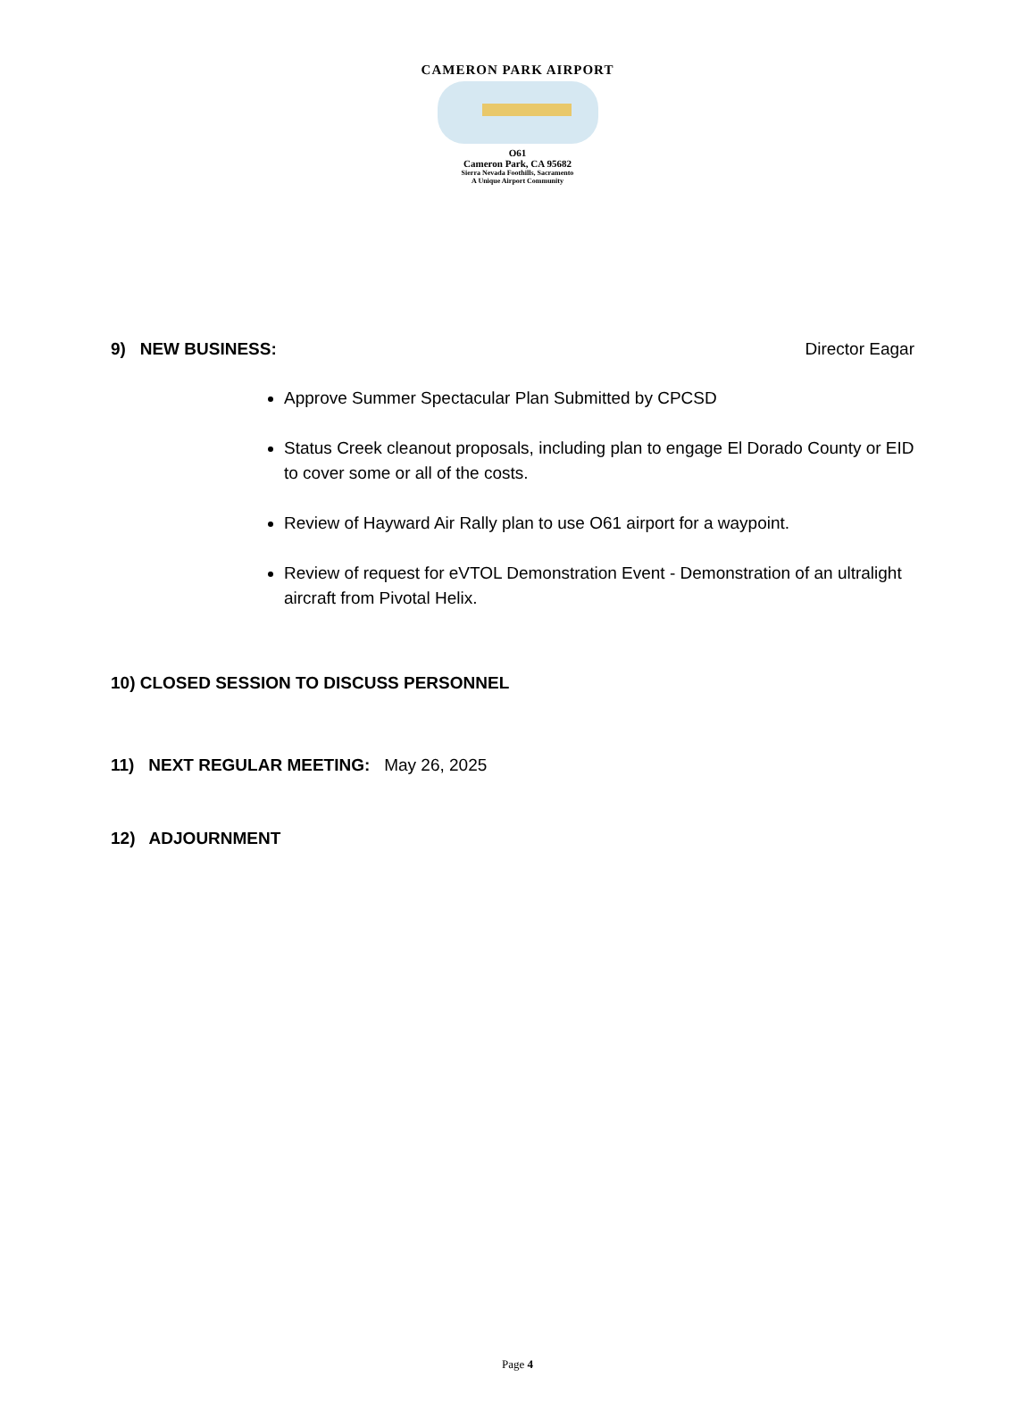CAMERON PARK AIRPORT
O61
Cameron Park, CA 95682
Sierra Nevada Foothills, Sacramento
A Unique Airport Community
9) NEW BUSINESS: Director Eagar
Approve Summer Spectacular Plan Submitted by CPCSD
Status Creek cleanout proposals, including plan to engage El Dorado County or EID to cover some or all of the costs.
Review of Hayward Air Rally plan to use O61 airport for a waypoint.
Review of request for eVTOL Demonstration Event - Demonstration of an ultralight aircraft from Pivotal Helix.
10) CLOSED SESSION TO DISCUSS PERSONNEL
11) NEXT REGULAR MEETING: May 26, 2025
12) ADJOURNMENT
Page 4